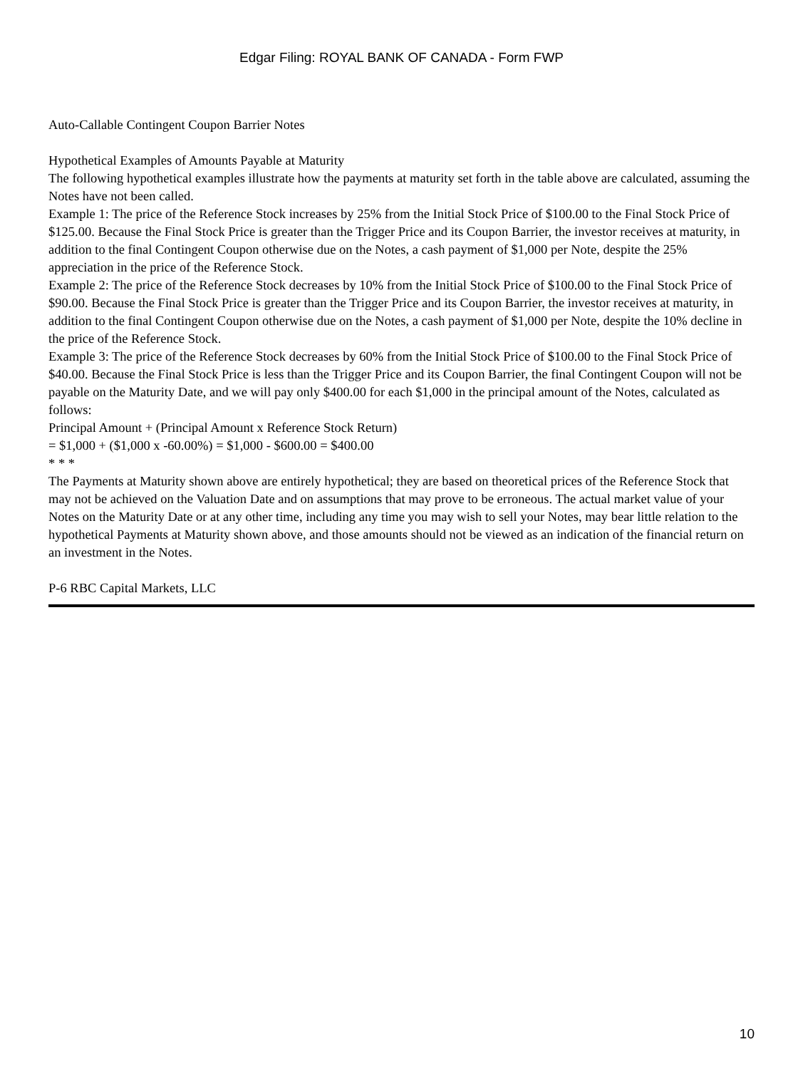Edgar Filing: ROYAL BANK OF CANADA - Form FWP
Auto-Callable Contingent Coupon Barrier Notes
Hypothetical Examples of Amounts Payable at Maturity
The following hypothetical examples illustrate how the payments at maturity set forth in the table above are calculated, assuming the Notes have not been called.
Example 1: The price of the Reference Stock increases by 25% from the Initial Stock Price of $100.00 to the Final Stock Price of $125.00. Because the Final Stock Price is greater than the Trigger Price and its Coupon Barrier, the investor receives at maturity, in addition to the final Contingent Coupon otherwise due on the Notes, a cash payment of $1,000 per Note, despite the 25% appreciation in the price of the Reference Stock.
Example 2: The price of the Reference Stock decreases by 10% from the Initial Stock Price of $100.00 to the Final Stock Price of $90.00. Because the Final Stock Price is greater than the Trigger Price and its Coupon Barrier, the investor receives at maturity, in addition to the final Contingent Coupon otherwise due on the Notes, a cash payment of $1,000 per Note, despite the 10% decline in the price of the Reference Stock.
Example 3: The price of the Reference Stock decreases by 60% from the Initial Stock Price of $100.00 to the Final Stock Price of $40.00. Because the Final Stock Price is less than the Trigger Price and its Coupon Barrier, the final Contingent Coupon will not be payable on the Maturity Date, and we will pay only $400.00 for each $1,000 in the principal amount of the Notes, calculated as follows:
Principal Amount + (Principal Amount x Reference Stock Return)
= $1,000 + ($1,000 x -60.00%) = $1,000 - $600.00 = $400.00
* * *
The Payments at Maturity shown above are entirely hypothetical; they are based on theoretical prices of the Reference Stock that may not be achieved on the Valuation Date and on assumptions that may prove to be erroneous. The actual market value of your Notes on the Maturity Date or at any other time, including any time you may wish to sell your Notes, may bear little relation to the hypothetical Payments at Maturity shown above, and those amounts should not be viewed as an indication of the financial return on an investment in the Notes.
P-6 RBC Capital Markets, LLC
10